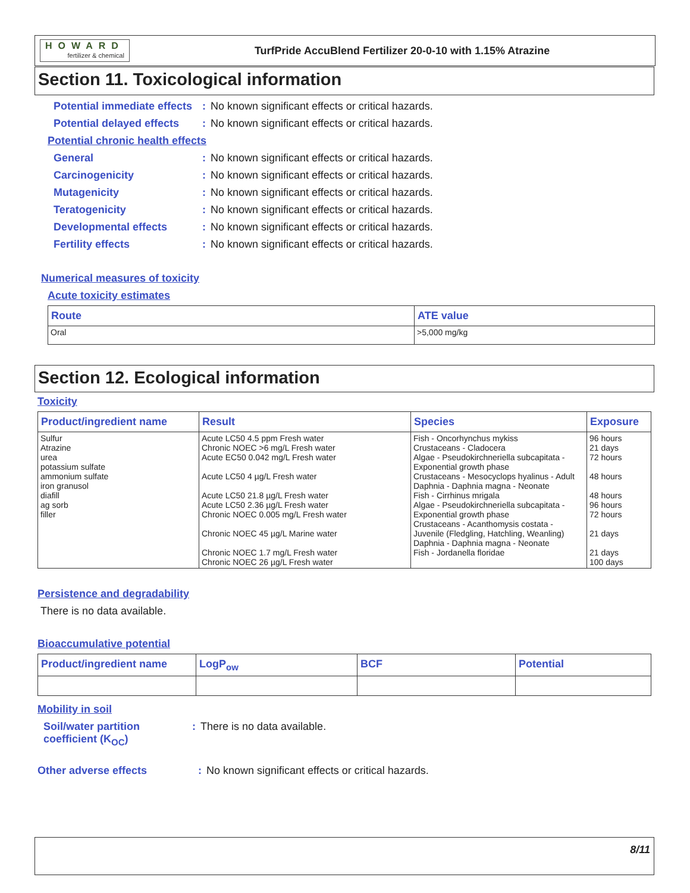HOWARD
fertilizer & chemical
TurfPride AccuBlend Fertilizer 20-0-10 with 1.15% Atrazine
Section 11. Toxicological information
Potential immediate effects
: No known significant effects or critical hazards.
Potential delayed effects
: No known significant effects or critical hazards.
Potential chronic health effects
General : No known significant effects or critical hazards.
Carcinogenicity : No known significant effects or critical hazards.
Mutagenicity : No known significant effects or critical hazards.
Teratogenicity : No known significant effects or critical hazards.
Developmental effects : No known significant effects or critical hazards.
Fertility effects : No known significant effects or critical hazards.
Numerical measures of toxicity
Acute toxicity estimates
| Route | ATE value |
| --- | --- |
| Oral | >5,000 mg/kg |
Section 12. Ecological information
Toxicity
| Product/ingredient name | Result | Species | Exposure |
| --- | --- | --- | --- |
| Sulfur Atrazine urea potassium sulfate ammonium sulfate iron granusol diafill ag sorb filler | Acute LC50 4.5 ppm Fresh water Chronic NOEC >6 mg/L Fresh water Acute EC50 0.042 mg/L Fresh water Acute LC50 4 µg/L Fresh water Acute LC50 21.8 µg/L Fresh water Acute LC50 2.36 µg/L Fresh water Chronic NOEC 0.005 mg/L Fresh water Chronic NOEC 45 µg/L Marine water Chronic NOEC 1.7 mg/L Fresh water Chronic NOEC 26 µg/L Fresh water | Fish - Oncorhynchus mykiss Crustaceans - Cladocera Algae - Pseudokirchneriella subcapitata - Exponential growth phase Crustaceans - Mesocyclops hyalinus - Adult Daphnia - Daphnia magna - Neonate Fish - Cirrhinus mrigala Algae - Pseudokirchneriella subcapitata - Exponential growth phase Crustaceans - Acanthomysis costata - Juvenile (Fledgling, Hatchling, Weanling) Daphnia - Daphnia magna - Neonate Fish - Jordanella floridae | 96 hours 21 days 72 hours 48 hours 48 hours 96 hours 72 hours 21 days 21 days 100 days |
Persistence and degradability
There is no data available.
Bioaccumulative potential
| Product/ingredient name | LogP<sub>ow</sub> | BCF | Potential |
| --- | --- | --- | --- |
Mobility in soil
Soil/water partition coefficient (K<sub>OC</sub>)
: There is no data available.
Other adverse effects : No known significant effects or critical hazards.
8/11